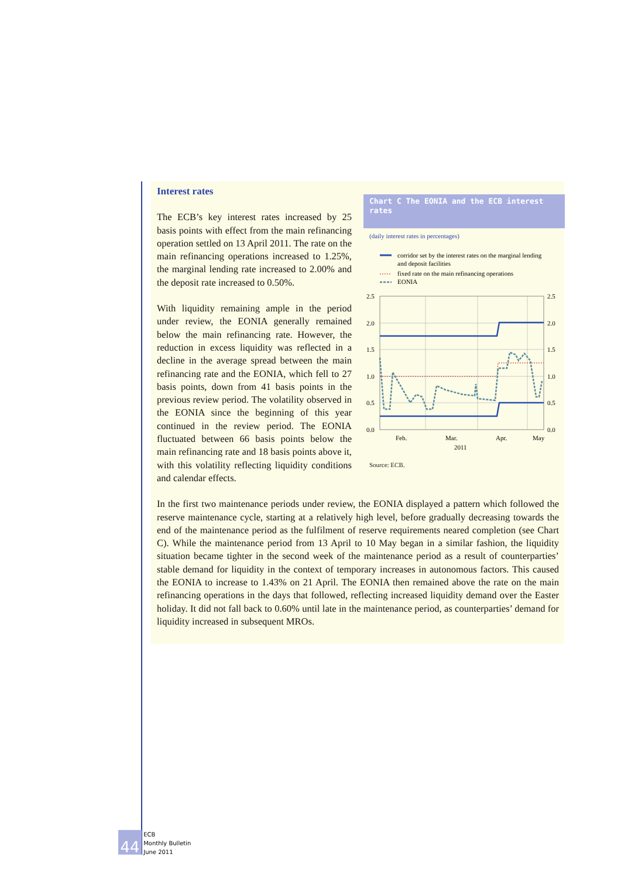Interest rates
Chart C The EONIA and the ECB interest rates
(daily interest rates in percentages)
corridor set by the interest rates on the marginal lending
and deposit facilities
fixed rate on the main refinancing operations
EONIA
2.5
2.0
1.5
1.0
0.5
0.0
2.5
2.0
1.5
1.0
0.5
0.0
Feb.
Mar.
Apr.
May
2011
Source: ECB.
The ECB’s key interest rates increased by 25 basis points with effect from the main refinancing operation settled on 13 April 2011. The rate on the main refinancing operations increased to 1.25%, the marginal lending rate increased to 2.00% and the deposit rate increased to 0.50%.
With liquidity remaining ample in the period under review, the EONIA generally remained below the main refinancing rate. However, the reduction in excess liquidity was reflected in a decline in the average spread between the main refinancing rate and the EONIA, which fell to 27 basis points, down from 41 basis points in the previous review period. The volatility observed in the EONIA since the beginning of this year continued in the review period. The EONIA fluctuated between 66 basis points below the main refinancing rate and 18 basis points above it, with this volatility reflecting liquidity conditions and calendar effects.
In the first two maintenance periods under review, the EONIA displayed a pattern which followed the reserve maintenance cycle, starting at a relatively high level, before gradually decreasing towards the end of the maintenance period as the fulfilment of reserve requirements neared completion (see Chart C). While the maintenance period from 13 April to 10 May began in a similar fashion, the liquidity situation became tighter in the second week of the maintenance period as a result of counterparties’ stable demand for liquidity in the context of temporary increases in autonomous factors. This caused the EONIA to increase to 1.43% on 21 April. The EONIA then remained above the rate on the main refinancing operations in the days that followed, reflecting increased liquidity demand over the Easter holiday. It did not fall back to 0.60% until late in the maintenance period, as counterparties’ demand for liquidity increased in subsequent MROs.
44 ECB
Monthly Bulletin
June 2011